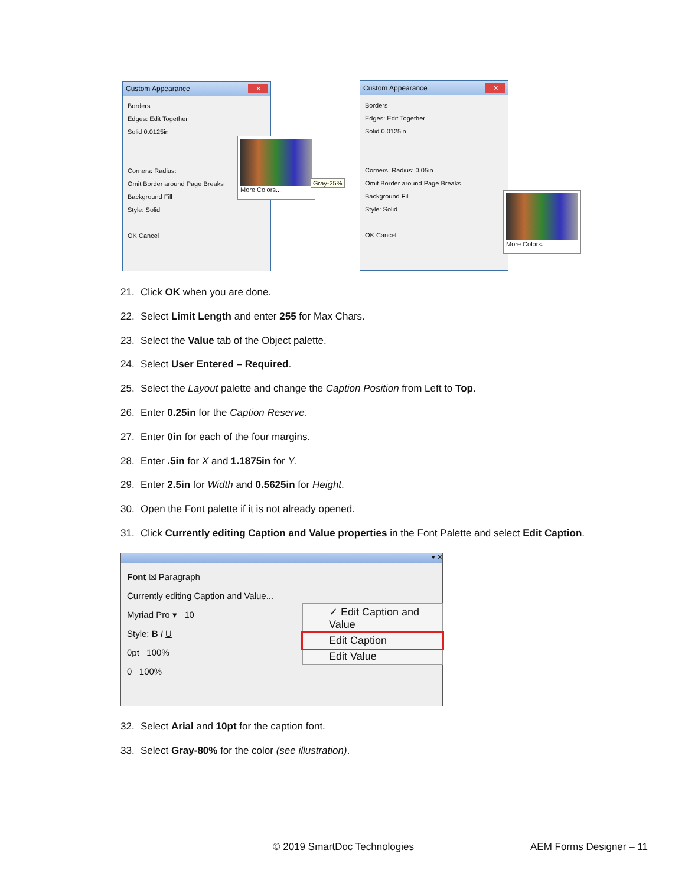Custom Appearance
✕
Borders
Edges: Edit Together
Solid 0.0125in
Corners: Radius:
Omit Border around Page Breaks
Background Fill
Style: Solid
OK Cancel
More Colors...
Gray-25%
Custom Appearance
✕
Borders
Edges: Edit Together
Solid 0.0125in
Corners: Radius: 0.05in
Omit Border around Page Breaks
Background Fill
Style: Solid
OK Cancel
More Colors...
21. Click OK when you are done.
22. Select Limit Length and enter 255 for Max Chars.
23. Select the Value tab of the Object palette.
24. Select User Entered – Required.
25. Select the Layout palette and change the Caption Position from Left to Top.
26. Enter 0.25in for the Caption Reserve.
27. Enter 0in for each of the four margins.
28. Enter .5in for X and 1.1875in for Y.
29. Enter 2.5in for Width and 0.5625in for Height.
30. Open the Font palette if it is not already opened.
31. Click Currently editing Caption and Value properties in the Font Palette and select Edit Caption.
▾ ✕
Font ☒ Paragraph
Currently editing Caption and Value...
Myriad Pro ▾ 10
Style: B I U
0pt 100%
0 100%
✓ Edit Caption and Value
Edit Caption
Edit Value
32. Select Arial and 10pt for the caption font.
33. Select Gray-80% for the color (see illustration).
© 2019 SmartDoc Technologies AEM Forms Designer – 11